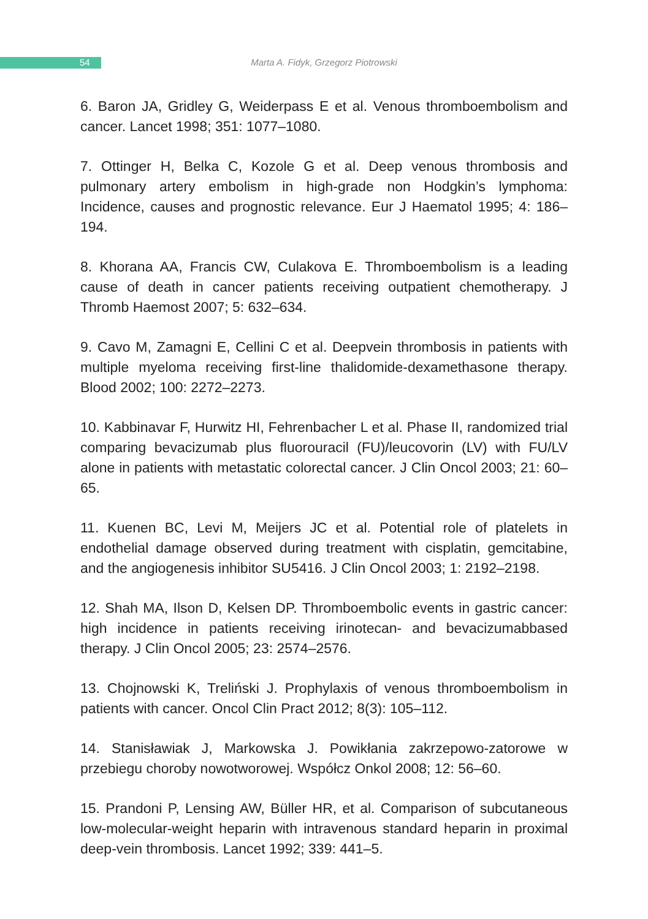54
Marta A. Fidyk, Grzegorz Piotrowski
6. Baron JA, Gridley G, Weiderpass E et al. Venous thromboembolism and cancer. Lancet 1998; 351: 1077–1080.
7. Ottinger H, Belka C, Kozole G et al. Deep venous thrombosis and pulmonary artery embolism in high-grade non Hodgkin’s lymphoma: Incidence, causes and prognostic relevance. Eur J Haematol 1995; 4: 186–194.
8. Khorana AA, Francis CW, Culakova E. Thromboembolism is a leading cause of death in cancer patients receiving outpatient chemotherapy. J Thromb Haemost 2007; 5: 632–634.
9. Cavo M, Zamagni E, Cellini C et al. Deepvein thrombosis in patients with multiple myeloma receiving first-line thalidomide-dexamethasone therapy. Blood 2002; 100: 2272–2273.
10. Kabbinavar F, Hurwitz HI, Fehrenbacher L et al. Phase II, randomized trial comparing bevacizumab plus fluorouracil (FU)/leucovorin (LV) with FU/LV alone in patients with metastatic colorectal cancer. J Clin Oncol 2003; 21: 60–65.
11. Kuenen BC, Levi M, Meijers JC et al. Potential role of platelets in endothelial damage observed during treatment with cisplatin, gemcitabine, and the angiogenesis inhibitor SU5416. J Clin Oncol 2003; 1: 2192–2198.
12. Shah MA, Ilson D, Kelsen DP. Thromboembolic events in gastric cancer: high incidence in patients receiving irinotecan- and bevacizumabbased therapy. J Clin Oncol 2005; 23: 2574–2576.
13. Chojnowski K, Treliński J. Prophylaxis of venous thromboembolism in patients with cancer. Oncol Clin Pract 2012; 8(3): 105–112.
14. Stanisławiak J, Markowska J. Powikłania zakrzepowo-zatorowe w przebiegu choroby nowotworowej. Współcz Onkol 2008; 12: 56–60.
15. Prandoni P, Lensing AW, Büller HR, et al. Comparison of subcutaneous low-molecular-weight heparin with intravenous standard heparin in proximal deep-vein thrombosis. Lancet 1992; 339: 441–5.